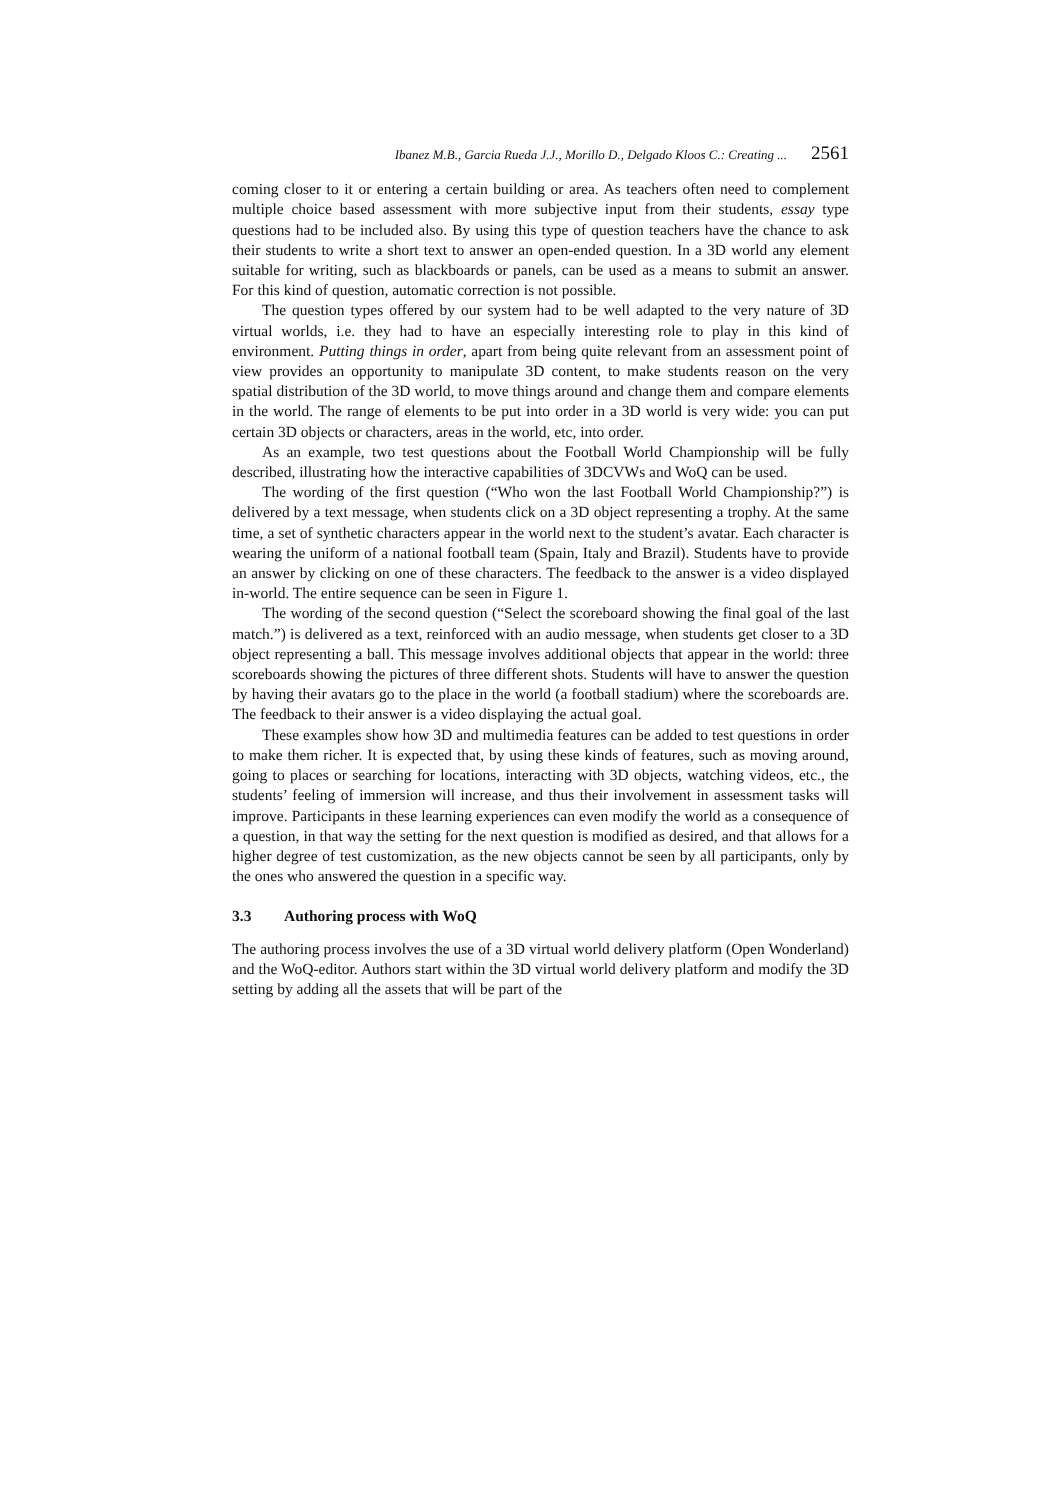Ibanez M.B., Garcia Rueda J.J., Morillo D., Delgado Kloos C.: Creating ... 2561
coming closer to it or entering a certain building or area. As teachers often need to complement multiple choice based assessment with more subjective input from their students, essay type questions had to be included also. By using this type of question teachers have the chance to ask their students to write a short text to answer an open-ended question. In a 3D world any element suitable for writing, such as blackboards or panels, can be used as a means to submit an answer. For this kind of question, automatic correction is not possible.
The question types offered by our system had to be well adapted to the very nature of 3D virtual worlds, i.e. they had to have an especially interesting role to play in this kind of environment. Putting things in order, apart from being quite relevant from an assessment point of view provides an opportunity to manipulate 3D content, to make students reason on the very spatial distribution of the 3D world, to move things around and change them and compare elements in the world. The range of elements to be put into order in a 3D world is very wide: you can put certain 3D objects or characters, areas in the world, etc, into order.
As an example, two test questions about the Football World Championship will be fully described, illustrating how the interactive capabilities of 3DCVWs and WoQ can be used.
The wording of the first question (“Who won the last Football World Championship?”) is delivered by a text message, when students click on a 3D object representing a trophy. At the same time, a set of synthetic characters appear in the world next to the student’s avatar. Each character is wearing the uniform of a national football team (Spain, Italy and Brazil). Students have to provide an answer by clicking on one of these characters. The feedback to the answer is a video displayed in-world. The entire sequence can be seen in Figure 1.
The wording of the second question (“Select the scoreboard showing the final goal of the last match.”) is delivered as a text, reinforced with an audio message, when students get closer to a 3D object representing a ball. This message involves additional objects that appear in the world: three scoreboards showing the pictures of three different shots. Students will have to answer the question by having their avatars go to the place in the world (a football stadium) where the scoreboards are. The feedback to their answer is a video displaying the actual goal.
These examples show how 3D and multimedia features can be added to test questions in order to make them richer. It is expected that, by using these kinds of features, such as moving around, going to places or searching for locations, interacting with 3D objects, watching videos, etc., the students’ feeling of immersion will increase, and thus their involvement in assessment tasks will improve. Participants in these learning experiences can even modify the world as a consequence of a question, in that way the setting for the next question is modified as desired, and that allows for a higher degree of test customization, as the new objects cannot be seen by all participants, only by the ones who answered the question in a specific way.
3.3 Authoring process with WoQ
The authoring process involves the use of a 3D virtual world delivery platform (Open Wonderland) and the WoQ-editor. Authors start within the 3D virtual world delivery platform and modify the 3D setting by adding all the assets that will be part of the